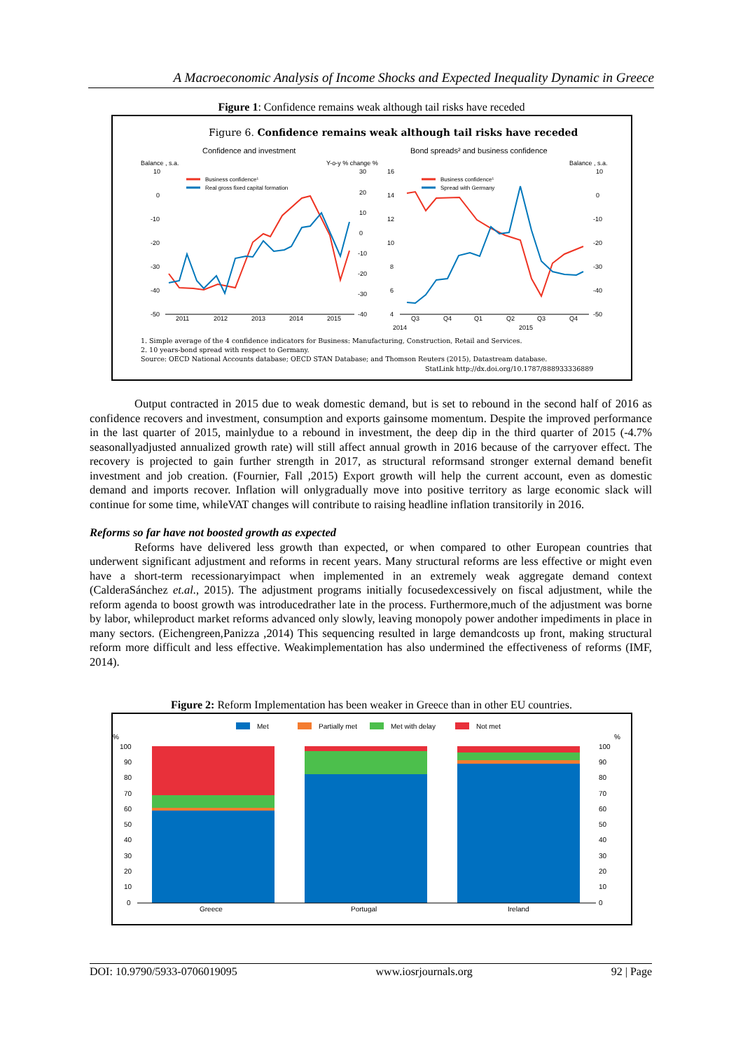A Macroeconomic Analysis of Income Shocks and Expected Inequality Dynamic in Greece
Figure 1: Confidence remains weak although tail risks have receded
Figure 6. Confidence remains weak although tail risks have receded
Confidence and investment
Bond spreads² and business confidence
Balance , s.a.
Y-o-y % change %
Balance , s.a.
10
0
-10
-20
-30
-40
-50
30
20
10
0
-10
-20
-30
-40
16
14
12
10
8
6
4
10
0
-10
-20
-30
-40
-50
2011
2012
2013
2014
2015
Q3
Q4
Q1
Q2
Q3
Q4
2014
2015
Business confidence¹
Real gross fixed capital formation
Business confidence¹
Spread with Germany
1. Simple average of the 4 confidence indicators for Business: Manufacturing, Construction, Retail and Services.
2. 10 years-bond spread with respect to Germany.
Source: OECD National Accounts database; OECD STAN Database; and Thomson Reuters (2015), Datastream database.
StatLink http://dx.doi.org/10.1787/888933336889
Output contracted in 2015 due to weak domestic demand, but is set to rebound in the second half of 2016 as confidence recovers and investment, consumption and exports gainsome momentum. Despite the improved performance in the last quarter of 2015, mainlydue to a rebound in investment, the deep dip in the third quarter of 2015 (-4.7% seasonallyadjusted annualized growth rate) will still affect annual growth in 2016 because of the carryover effect. The recovery is projected to gain further strength in 2017, as structural reformsand stronger external demand benefit investment and job creation. (Fournier, Fall ,2015) Export growth will help the current account, even as domestic demand and imports recover. Inflation will onlygradually move into positive territory as large economic slack will continue for some time, whileVAT changes will contribute to raising headline inflation transitorily in 2016.
Reforms so far have not boosted growth as expected
Reforms have delivered less growth than expected, or when compared to other European countries that underwent significant adjustment and reforms in recent years. Many structural reforms are less effective or might even have a short-term recessionaryimpact when implemented in an extremely weak aggregate demand context (CalderaSánchez et.al., 2015). The adjustment programs initially focusedexcessively on fiscal adjustment, while the reform agenda to boost growth was introducedrather late in the process. Furthermore,much of the adjustment was borne by labor, whileproduct market reforms advanced only slowly, leaving monopoly power andother impediments in place in many sectors. (Eichengreen,Panizza ,2014) This sequencing resulted in large demandcosts up front, making structural reform more difficult and less effective. Weakimplementation has also undermined the effectiveness of reforms (IMF, 2014).
Figure 2: Reform Implementation has been weaker in Greece than in other EU countries.
Met
Partially met
Met with delay
Not met
%
%
100
90
80
70
60
50
40
30
20
10
0
100
90
80
70
60
50
40
30
20
10
0
Greece
Portugal
Ireland
DOI: 10.9790/5933-0706019095 www.iosrjournals.org 92 | Page